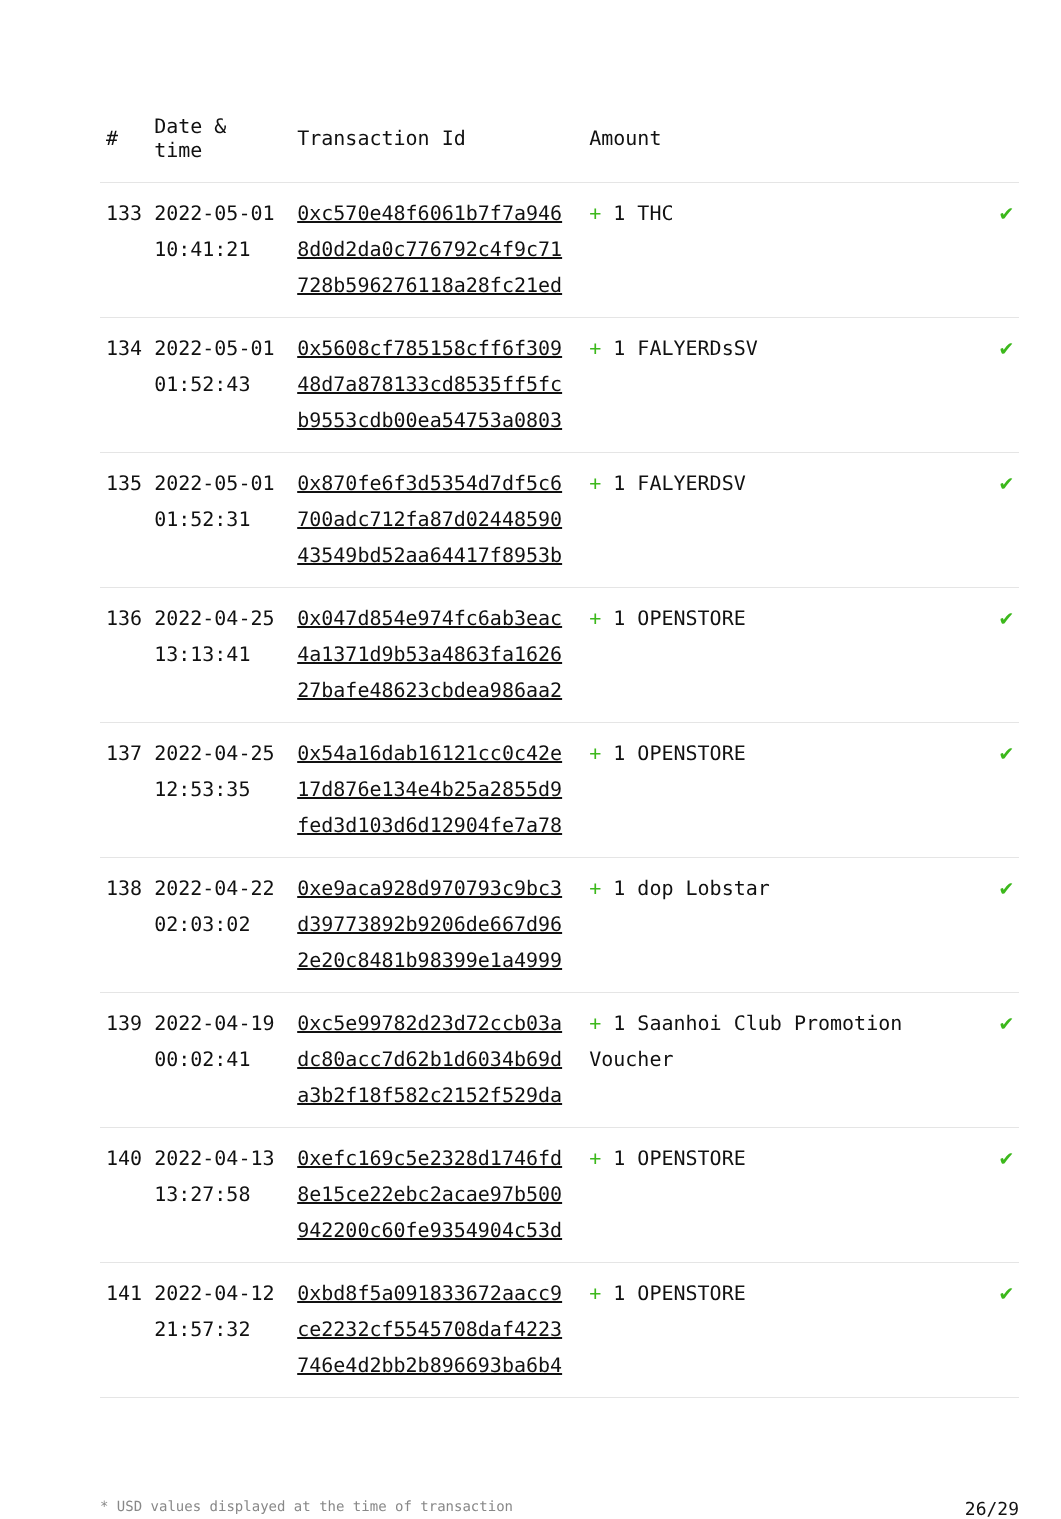| # | Date & time | Transaction Id | Amount | |
| --- | --- | --- | --- | --- |
| 133 | 2022-05-01 10:41:21 | 0xc570e48f6061b7f7a946 8d0d2da0c776792c4f9c71 728b596276118a28fc21ed | + 1 THC | ✔ |
| 134 | 2022-05-01 01:52:43 | 0x5608cf785158cff6f309 48d7a878133cd8535ff5fc b9553cdb00ea54753a0803 | + 1 FALYERDsSV | ✔ |
| 135 | 2022-05-01 01:52:31 | 0x870fe6f3d5354d7df5c6 700adc712fa87d02448590 43549bd52aa64417f8953b | + 1 FALYERDSV | ✔ |
| 136 | 2022-04-25 13:13:41 | 0x047d854e974fc6ab3eac 4a1371d9b53a4863fa1626 27bafe48623cbdea986aa2 | + 1 OPENSTORE | ✔ |
| 137 | 2022-04-25 12:53:35 | 0x54a16dab16121cc0c42e 17d876e134e4b25a2855d9 fed3d103d6d12904fe7a78 | + 1 OPENSTORE | ✔ |
| 138 | 2022-04-22 02:03:02 | 0xe9aca928d970793c9bc3 d39773892b9206de667d96 2e20c8481b98399e1a4999 | + 1 dop Lobstar | ✔ |
| 139 | 2022-04-19 00:02:41 | 0xc5e99782d23d72ccb03a dc80acc7d62b1d6034b69d a3b2f18f582c2152f529da | + 1 Saanhoi Club Promotion Voucher | ✔ |
| 140 | 2022-04-13 13:27:58 | 0xefc169c5e2328d1746fd 8e15ce22ebc2acae97b500 942200c60fe9354904c53d | + 1 OPENSTORE | ✔ |
| 141 | 2022-04-12 21:57:32 | 0xbd8f5a091833672aacc9 ce2232cf5545708daf4223 746e4d2bb2b896693ba6b4 | + 1 OPENSTORE | ✔ |
* USD values displayed at the time of transaction 26/29